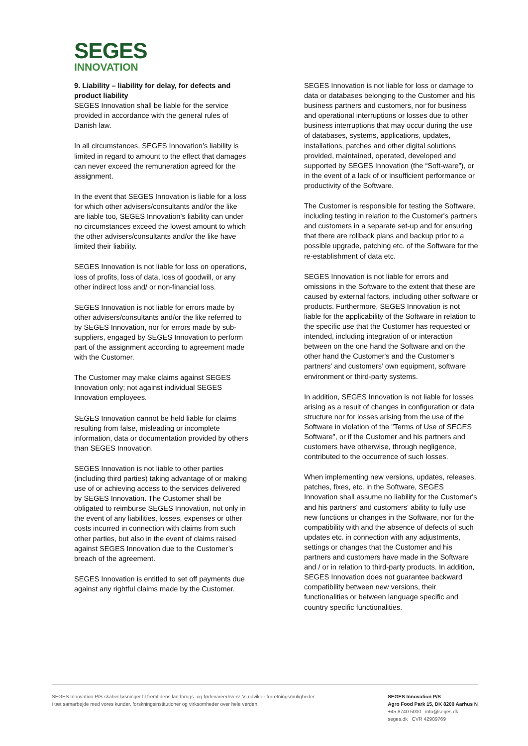SEGES
INNOVATION
9. Liability – liability for delay, for defects and product liability
SEGES Innovation shall be liable for the service provided in accordance with the general rules of Danish law.
In all circumstances, SEGES Innovation’s liability is limited in regard to amount to the effect that damages can never exceed the remuneration agreed for the assignment.
In the event that SEGES Innovation is liable for a loss for which other advisers/consultants and/or the like are liable too, SEGES Innovation’s liability can under no circumstances exceed the lowest amount to which the other advisers/consultants and/or the like have limited their liability.
SEGES Innovation is not liable for loss on operations, loss of profits, loss of data, loss of goodwill, or any other indirect loss and/ or non-financial loss.
SEGES Innovation is not liable for errors made by other advisers/consultants and/or the like referred to by SEGES Innovation, nor for errors made by sub-suppliers, engaged by SEGES Innovation to perform part of the assignment according to agreement made with the Customer.
The Customer may make claims against SEGES Innovation only; not against individual SEGES Innovation employees.
SEGES Innovation cannot be held liable for claims resulting from false, misleading or incomplete information, data or documentation provided by others than SEGES Innovation.
SEGES Innovation is not liable to other parties (including third parties) taking advantage of or making use of or achieving access to the services delivered by SEGES Innovation. The Customer shall be obligated to reimburse SEGES Innovation, not only in the event of any liabilities, losses, expenses or other costs incurred in connection with claims from such other parties, but also in the event of claims raised against SEGES Innovation due to the Customer’s breach of the agreement.
SEGES Innovation is entitled to set off payments due against any rightful claims made by the Customer.
SEGES Innovation is not liable for loss or damage to data or databases belonging to the Customer and his business partners and customers, nor for business and operational interruptions or losses due to other business interruptions that may occur during the use of databases, systems, applications, updates, installations, patches and other digital solutions provided, maintained, operated, developed and supported by SEGES Innovation (the “Soft-ware”), or in the event of a lack of or insufficient performance or productivity of the Software.
The Customer is responsible for testing the Software, including testing in relation to the Customer's partners and customers in a separate set-up and for ensuring that there are rollback plans and backup prior to a possible upgrade, patching etc. of the Software for the re-establishment of data etc.
SEGES Innovation is not liable for errors and omissions in the Software to the extent that these are caused by external factors, including other software or products. Furthermore, SEGES Innovation is not liable for the applicability of the Software in relation to the specific use that the Customer has requested or intended, including integration of or interaction between on the one hand the Software and on the other hand the Customer's and the Customer’s partners’ and customers’ own equipment, software environment or third-party systems.
In addition, SEGES Innovation is not liable for losses arising as a result of changes in configuration or data structure nor for losses arising from the use of the Software in violation of the "Terms of Use of SEGES Software", or if the Customer and his partners and customers have otherwise, through negligence, contributed to the occurrence of such losses.
When implementing new versions, updates, releases, patches, fixes, etc. in the Software, SEGES Innovation shall assume no liability for the Customer's and his partners' and customers' ability to fully use new functions or changes in the Software, nor for the compatibility with and the absence of defects of such updates etc. in connection with any adjustments, settings or changes that the Customer and his partners and customers have made in the Software and / or in relation to third-party products. In addition, SEGES Innovation does not guarantee backward compatibility between new versions, their functionalities or between language specific and country specific functionalities.
SEGES Innovation P/S skaber løsninger til fremtidens landbrugs- og fødevareerhverv. Vi udvikler forretningsmuligheder
i tæt samarbejde med vores kunder, forskningsinstitutioner og virksomheder over hele verden.
SEGES Innovation P/S
Agro Food Park 15, DK 8200 Aarhus N
+45 8740 5000 info@seges.dk
seges.dk CVR 42909769